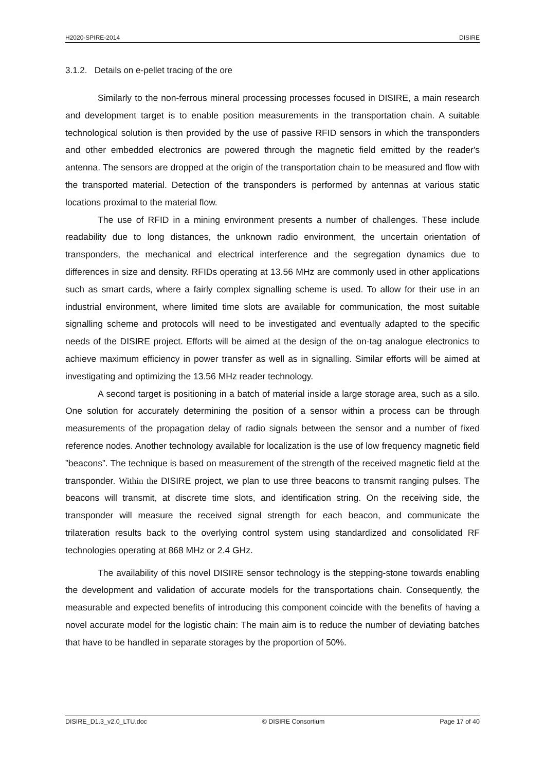H2020-SPIRE-2014 DISIRE
3.1.2. Details on e-pellet tracing of the ore
Similarly to the non-ferrous mineral processing processes focused in DISIRE, a main research and development target is to enable position measurements in the transportation chain. A suitable technological solution is then provided by the use of passive RFID sensors in which the transponders and other embedded electronics are powered through the magnetic field emitted by the reader's antenna. The sensors are dropped at the origin of the transportation chain to be measured and flow with the transported material. Detection of the transponders is performed by antennas at various static locations proximal to the material flow.
The use of RFID in a mining environment presents a number of challenges. These include readability due to long distances, the unknown radio environment, the uncertain orientation of transponders, the mechanical and electrical interference and the segregation dynamics due to differences in size and density. RFIDs operating at 13.56 MHz are commonly used in other applications such as smart cards, where a fairly complex signalling scheme is used. To allow for their use in an industrial environment, where limited time slots are available for communication, the most suitable signalling scheme and protocols will need to be investigated and eventually adapted to the specific needs of the DISIRE project. Efforts will be aimed at the design of the on-tag analogue electronics to achieve maximum efficiency in power transfer as well as in signalling. Similar efforts will be aimed at investigating and optimizing the 13.56 MHz reader technology.
A second target is positioning in a batch of material inside a large storage area, such as a silo. One solution for accurately determining the position of a sensor within a process can be through measurements of the propagation delay of radio signals between the sensor and a number of fixed reference nodes. Another technology available for localization is the use of low frequency magnetic field ”beacons”. The technique is based on measurement of the strength of the received magnetic field at the transponder. Within the DISIRE project, we plan to use three beacons to transmit ranging pulses. The beacons will transmit, at discrete time slots, and identification string. On the receiving side, the transponder will measure the received signal strength for each beacon, and communicate the trilateration results back to the overlying control system using standardized and consolidated RF technologies operating at 868 MHz or 2.4 GHz.
The availability of this novel DISIRE sensor technology is the stepping-stone towards enabling the development and validation of accurate models for the transportations chain. Consequently, the measurable and expected benefits of introducing this component coincide with the benefits of having a novel accurate model for the logistic chain: The main aim is to reduce the number of deviating batches that have to be handled in separate storages by the proportion of 50%.
DISIRE_D1.3_v2.0_LTU.doc © DISIRE Consortium Page 17 of 40